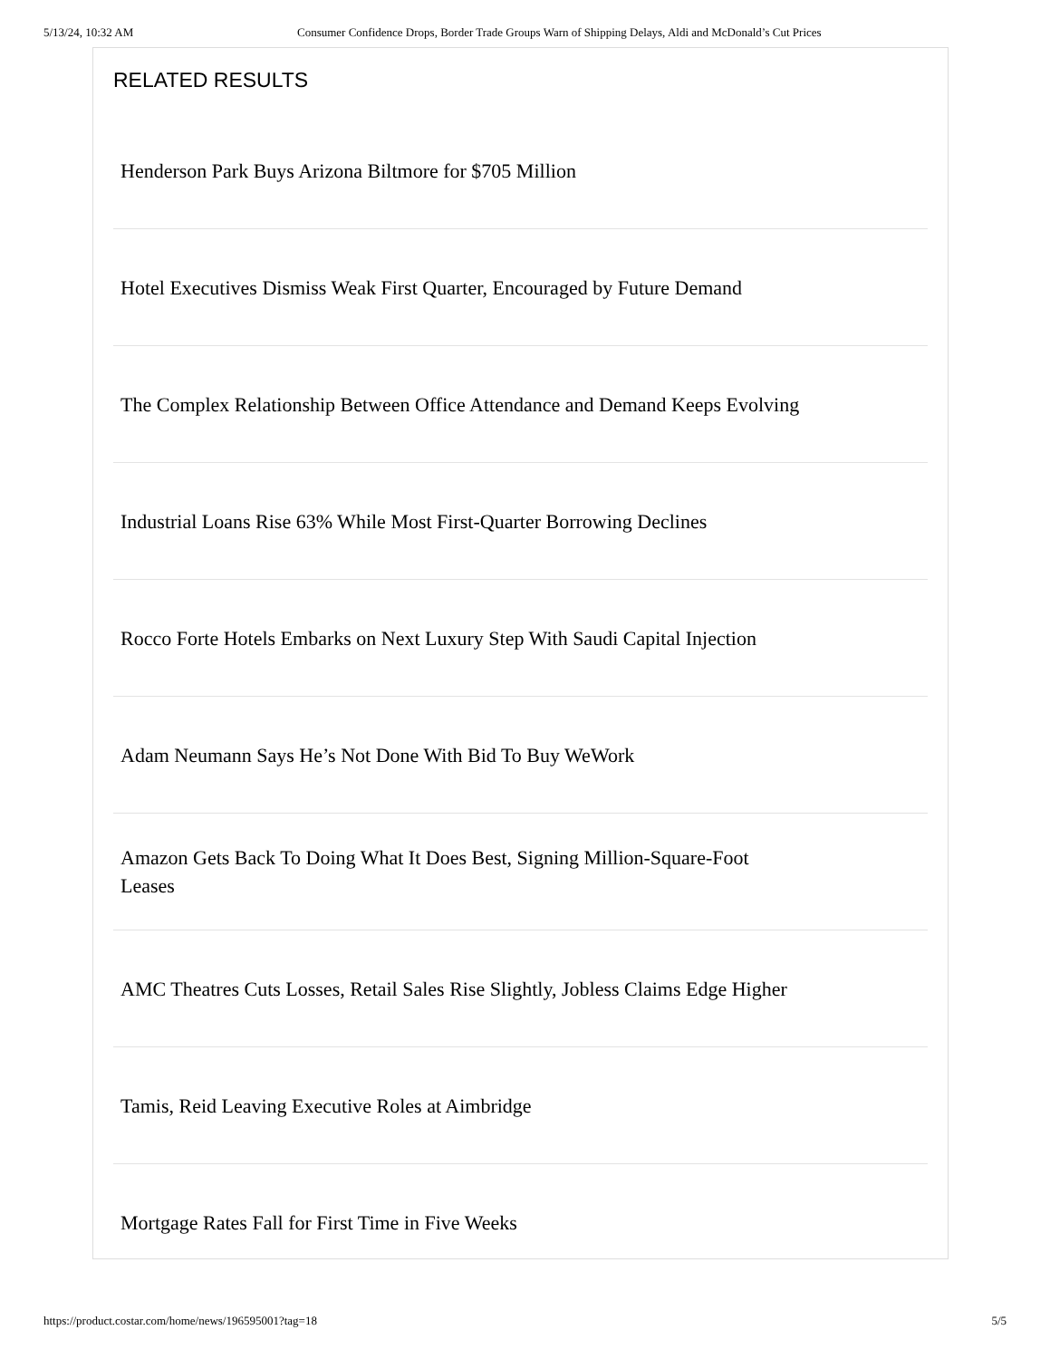5/13/24, 10:32 AM Consumer Confidence Drops, Border Trade Groups Warn of Shipping Delays, Aldi and McDonald’s Cut Prices
RELATED RESULTS
Henderson Park Buys Arizona Biltmore for $705 Million
Hotel Executives Dismiss Weak First Quarter, Encouraged by Future Demand
The Complex Relationship Between Office Attendance and Demand Keeps Evolving
Industrial Loans Rise 63% While Most First-Quarter Borrowing Declines
Rocco Forte Hotels Embarks on Next Luxury Step With Saudi Capital Injection
Adam Neumann Says He’s Not Done With Bid To Buy WeWork
Amazon Gets Back To Doing What It Does Best, Signing Million-Square-Foot Leases
AMC Theatres Cuts Losses, Retail Sales Rise Slightly, Jobless Claims Edge Higher
Tamis, Reid Leaving Executive Roles at Aimbridge
Mortgage Rates Fall for First Time in Five Weeks
https://product.costar.com/home/news/196595001?tag=18 5/5